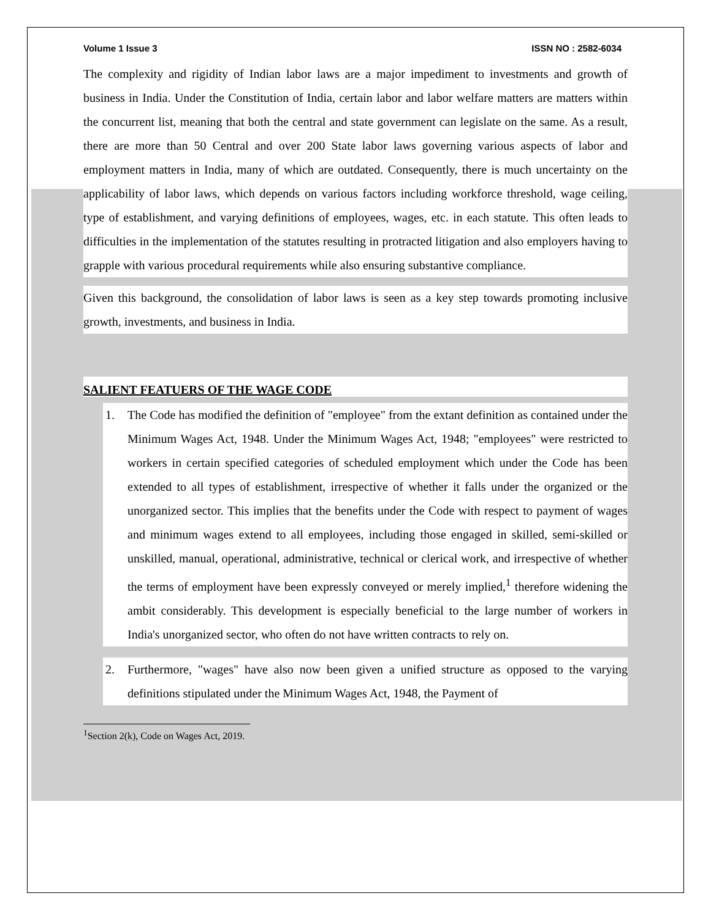Volume 1 Issue 3 ISSN NO : 2582-6034
The complexity and rigidity of Indian labor laws are a major impediment to investments and growth of business in India. Under the Constitution of India, certain labor and labor welfare matters are matters within the concurrent list, meaning that both the central and state government can legislate on the same. As a result, there are more than 50 Central and over 200 State labor laws governing various aspects of labor and employment matters in India, many of which are outdated. Consequently, there is much uncertainty on the applicability of labor laws, which depends on various factors including workforce threshold, wage ceiling, type of establishment, and varying definitions of employees, wages, etc. in each statute. This often leads to difficulties in the implementation of the statutes resulting in protracted litigation and also employers having to grapple with various procedural requirements while also ensuring substantive compliance.
Given this background, the consolidation of labor laws is seen as a key step towards promoting inclusive growth, investments, and business in India.
SALIENT FEATUERS OF THE WAGE CODE
1. The Code has modified the definition of "employee" from the extant definition as contained under the Minimum Wages Act, 1948. Under the Minimum Wages Act, 1948; "employees" were restricted to workers in certain specified categories of scheduled employment which under the Code has been extended to all types of establishment, irrespective of whether it falls under the organized or the unorganized sector. This implies that the benefits under the Code with respect to payment of wages and minimum wages extend to all employees, including those engaged in skilled, semi-skilled or unskilled, manual, operational, administrative, technical or clerical work, and irrespective of whether the terms of employment have been expressly conveyed or merely implied,<sup>1</sup> therefore widening the ambit considerably. This development is especially beneficial to the large number of workers in India's unorganized sector, who often do not have written contracts to rely on.
2. Furthermore, "wages" have also now been given a unified structure as opposed to the varying definitions stipulated under the Minimum Wages Act, 1948, the Payment of
<sup>1</sup> Section 2(k), Code on Wages Act, 2019.